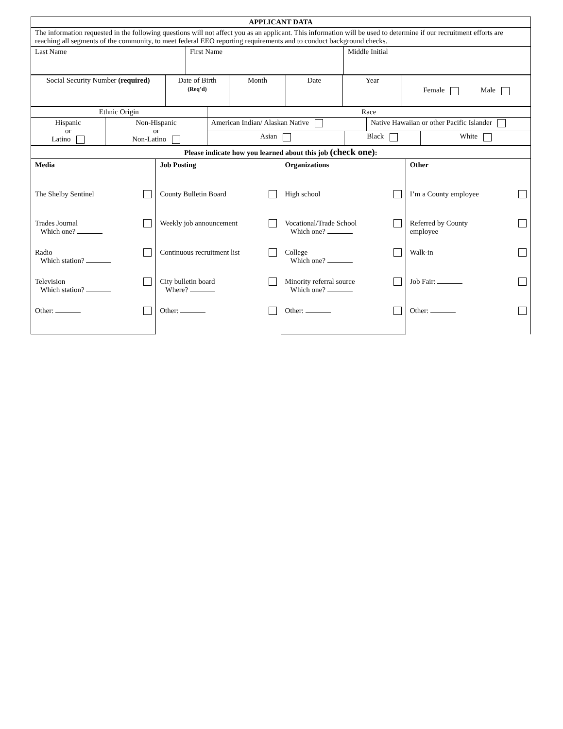| APPLICANT DATA | | |
| --- | --- | --- |
| The information requested in the following questions will not affect you as an applicant. This information will be used to determine if our recruitment efforts are reaching all segments of the community, to meet federal EEO reporting requirements and to conduct background checks. | | |
| Last Name | First Name | Middle Initial |
| Social Security Number (required) | Date of Birth (Req’d) | Month | Date | Year | Female Male |
| Ethnic Origin | | Race | | | |
| Hispanic or Latino | Non-Hispanic or Non-Latino | American Indian/ Alaskan Native | | Native Hawaiian or other Pacific Islander | |
| | | Asian | Black | | White |
| Please indicate how you learned about this job (check one) : | | | | | |
| Media | Job Posting | Organizations | Other |
| The Shelby Sentinel | County Bulletin Board | High school | I’m a County employee |
| Trades Journal Which one? | Weekly job announcement | Vocational/Trade School Which one? | Referred by County employee |
| Radio Which station? | Continuous recruitment list | College Which one? | Walk-in |
| Television Which station? | City bulletin board Where? | Minority referral source Which one? | Job Fair: |
| Other: | Other: | Other: | Other: |